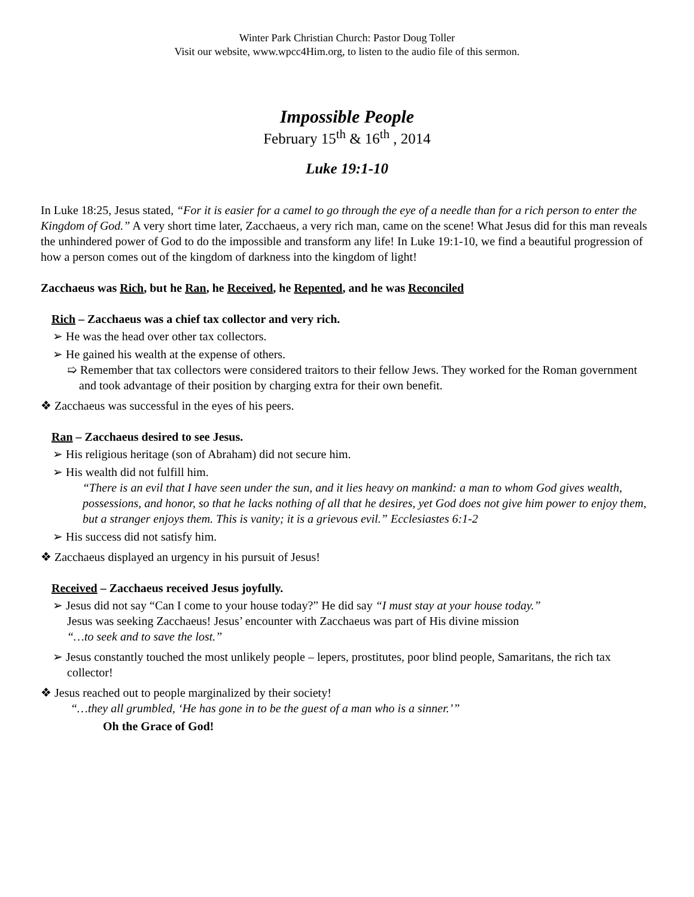Winter Park Christian Church: Pastor Doug Toller
Visit our website, www.wpcc4Him.org, to listen to the audio file of this sermon.
Impossible People
February 15<sup>th</sup> & 16<sup>th</sup> , 2014
Luke 19:1-10
In Luke 18:25, Jesus stated, “For it is easier for a camel to go through the eye of a needle than for a rich person to enter the Kingdom of God.” A very short time later, Zacchaeus, a very rich man, came on the scene! What Jesus did for this man reveals the unhindered power of God to do the impossible and transform any life! In Luke 19:1-10, we find a beautiful progression of how a person comes out of the kingdom of darkness into the kingdom of light!
Zacchaeus was Rich, but he Ran, he Received, he Repented, and he was Reconciled
Rich – Zacchaeus was a chief tax collector and very rich.
➢ He was the head over other tax collectors.
➢ He gained his wealth at the expense of others.
➯ Remember that tax collectors were considered traitors to their fellow Jews. They worked for the Roman government and took advantage of their position by charging extra for their own benefit.
❖ Zacchaeus was successful in the eyes of his peers.
Ran – Zacchaeus desired to see Jesus.
➢ His religious heritage (son of Abraham) did not secure him.
➢ His wealth did not fulfill him.
“There is an evil that I have seen under the sun, and it lies heavy on mankind: a man to whom God gives wealth, possessions, and honor, so that he lacks nothing of all that he desires, yet God does not give him power to enjoy them, but a stranger enjoys them. This is vanity; it is a grievous evil.” Ecclesiastes 6:1-2
➢ His success did not satisfy him.
❖ Zacchaeus displayed an urgency in his pursuit of Jesus!
Received – Zacchaeus received Jesus joyfully.
➢ Jesus did not say “Can I come to your house today?” He did say “I must stay at your house today.”
Jesus was seeking Zacchaeus! Jesus’ encounter with Zacchaeus was part of His divine mission
“…to seek and to save the lost.”
➢ Jesus constantly touched the most unlikely people – lepers, prostitutes, poor blind people, Samaritans, the rich tax collector!
❖ Jesus reached out to people marginalized by their society!
“…they all grumbled, ‘He has gone in to be the guest of a man who is a sinner.’”
Oh the Grace of God!